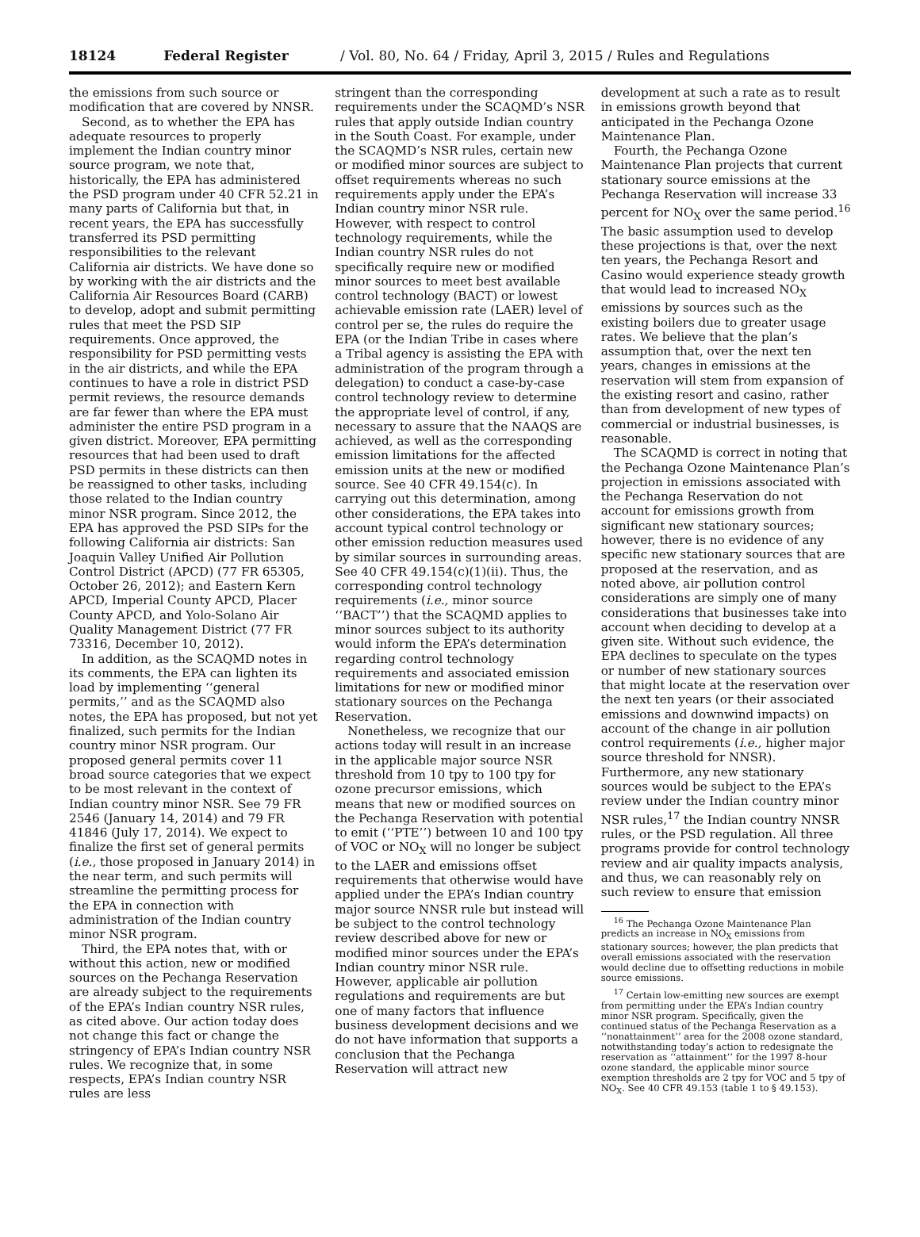18124 Federal Register / Vol. 80, No. 64 / Friday, April 3, 2015 / Rules and Regulations
the emissions from such source or modification that are covered by NNSR.
Second, as to whether the EPA has adequate resources to properly implement the Indian country minor source program, we note that, historically, the EPA has administered the PSD program under 40 CFR 52.21 in many parts of California but that, in recent years, the EPA has successfully transferred its PSD permitting responsibilities to the relevant California air districts. We have done so by working with the air districts and the California Air Resources Board (CARB) to develop, adopt and submit permitting rules that meet the PSD SIP requirements. Once approved, the responsibility for PSD permitting vests in the air districts, and while the EPA continues to have a role in district PSD permit reviews, the resource demands are far fewer than where the EPA must administer the entire PSD program in a given district. Moreover, EPA permitting resources that had been used to draft PSD permits in these districts can then be reassigned to other tasks, including those related to the Indian country minor NSR program. Since 2012, the EPA has approved the PSD SIPs for the following California air districts: San Joaquin Valley Unified Air Pollution Control District (APCD) (77 FR 65305, October 26, 2012); and Eastern Kern APCD, Imperial County APCD, Placer County APCD, and Yolo-Solano Air Quality Management District (77 FR 73316, December 10, 2012).
In addition, as the SCAQMD notes in its comments, the EPA can lighten its load by implementing ‘‘general permits,’’ and as the SCAQMD also notes, the EPA has proposed, but not yet finalized, such permits for the Indian country minor NSR program. Our proposed general permits cover 11 broad source categories that we expect to be most relevant in the context of Indian country minor NSR. See 79 FR 2546 (January 14, 2014) and 79 FR 41846 (July 17, 2014). We expect to finalize the first set of general permits (i.e., those proposed in January 2014) in the near term, and such permits will streamline the permitting process for the EPA in connection with administration of the Indian country minor NSR program.
Third, the EPA notes that, with or without this action, new or modified sources on the Pechanga Reservation are already subject to the requirements of the EPA’s Indian country NSR rules, as cited above. Our action today does not change this fact or change the stringency of EPA’s Indian country NSR rules. We recognize that, in some respects, EPA’s Indian country NSR rules are less
stringent than the corresponding requirements under the SCAQMD’s NSR rules that apply outside Indian country in the South Coast. For example, under the SCAQMD’s NSR rules, certain new or modified minor sources are subject to offset requirements whereas no such requirements apply under the EPA’s Indian country minor NSR rule. However, with respect to control technology requirements, while the Indian country NSR rules do not specifically require new or modified minor sources to meet best available control technology (BACT) or lowest achievable emission rate (LAER) level of control per se, the rules do require the EPA (or the Indian Tribe in cases where a Tribal agency is assisting the EPA with administration of the program through a delegation) to conduct a case-by-case control technology review to determine the appropriate level of control, if any, necessary to assure that the NAAQS are achieved, as well as the corresponding emission limitations for the affected emission units at the new or modified source. See 40 CFR 49.154(c). In carrying out this determination, among other considerations, the EPA takes into account typical control technology or other emission reduction measures used by similar sources in surrounding areas. See 40 CFR 49.154(c)(1)(ii). Thus, the corresponding control technology requirements (i.e., minor source ‘‘BACT’’) that the SCAQMD applies to minor sources subject to its authority would inform the EPA’s determination regarding control technology requirements and associated emission limitations for new or modified minor stationary sources on the Pechanga Reservation.
Nonetheless, we recognize that our actions today will result in an increase in the applicable major source NSR threshold from 10 tpy to 100 tpy for ozone precursor emissions, which means that new or modified sources on the Pechanga Reservation with potential to emit (‘‘PTE’’) between 10 and 100 tpy of VOC or NO<sub>X</sub> will no longer be subject to the LAER and emissions offset requirements that otherwise would have applied under the EPA’s Indian country major source NNSR rule but instead will be subject to the control technology review described above for new or modified minor sources under the EPA’s Indian country minor NSR rule. However, applicable air pollution regulations and requirements are but one of many factors that influence business development decisions and we do not have information that supports a conclusion that the Pechanga Reservation will attract new
development at such a rate as to result in emissions growth beyond that anticipated in the Pechanga Ozone Maintenance Plan.
Fourth, the Pechanga Ozone Maintenance Plan projects that current stationary source emissions at the Pechanga Reservation will increase 33 percent for NO<sub>X</sub> over the same period.<sup>16</sup> The basic assumption used to develop these projections is that, over the next ten years, the Pechanga Resort and Casino would experience steady growth that would lead to increased NO<sub>X</sub> emissions by sources such as the existing boilers due to greater usage rates. We believe that the plan’s assumption that, over the next ten years, changes in emissions at the reservation will stem from expansion of the existing resort and casino, rather than from development of new types of commercial or industrial businesses, is reasonable.
The SCAQMD is correct in noting that the Pechanga Ozone Maintenance Plan’s projection in emissions associated with the Pechanga Reservation do not account for emissions growth from significant new stationary sources; however, there is no evidence of any specific new stationary sources that are proposed at the reservation, and as noted above, air pollution control considerations are simply one of many considerations that businesses take into account when deciding to develop at a given site. Without such evidence, the EPA declines to speculate on the types or number of new stationary sources that might locate at the reservation over the next ten years (or their associated emissions and downwind impacts) on account of the change in air pollution control requirements (i.e., higher major source threshold for NNSR). Furthermore, any new stationary sources would be subject to the EPA’s review under the Indian country minor NSR rules,<sup>17</sup> the Indian country NNSR rules, or the PSD regulation. All three programs provide for control technology review and air quality impacts analysis, and thus, we can reasonably rely on such review to ensure that emission
<sup>16</sup> The Pechanga Ozone Maintenance Plan predicts an increase in NO<sub>X</sub> emissions from stationary sources; however, the plan predicts that overall emissions associated with the reservation would decline due to offsetting reductions in mobile source emissions.
<sup>17</sup> Certain low-emitting new sources are exempt from permitting under the EPA’s Indian country minor NSR program. Specifically, given the continued status of the Pechanga Reservation as a ‘‘nonattainment’’ area for the 2008 ozone standard, notwithstanding today’s action to redesignate the reservation as ‘‘attainment’’ for the 1997 8-hour ozone standard, the applicable minor source exemption thresholds are 2 tpy for VOC and 5 tpy of NO<sub>X</sub>. See 40 CFR 49.153 (table 1 to § 49.153).